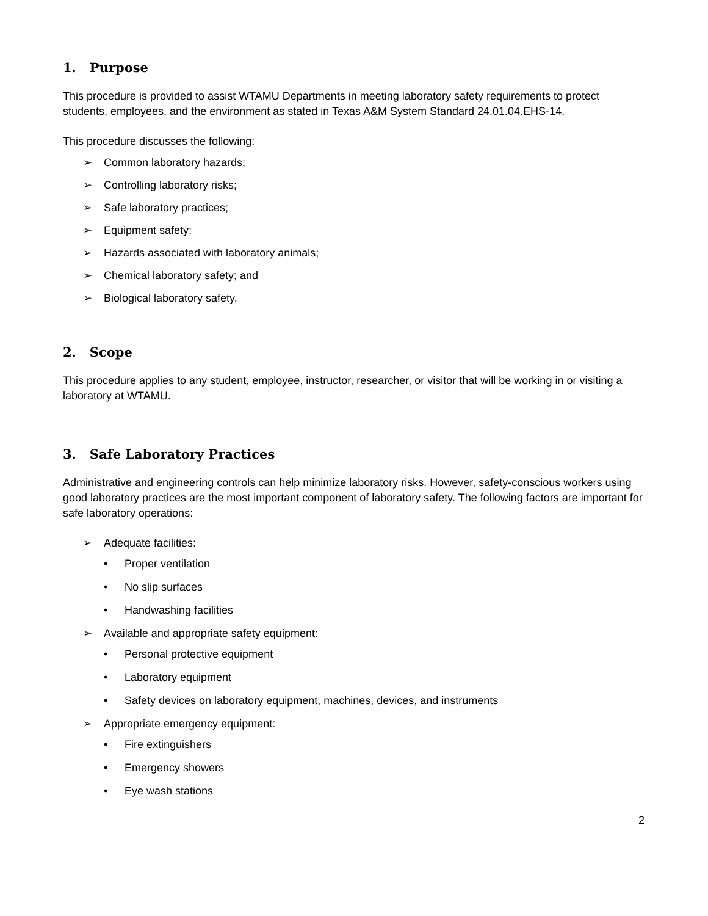1. Purpose
This procedure is provided to assist WTAMU Departments in meeting laboratory safety requirements to protect students, employees, and the environment as stated in Texas A&M System Standard 24.01.04.EHS-14.
This procedure discusses the following:
➢ Common laboratory hazards;
➢ Controlling laboratory risks;
➢ Safe laboratory practices;
➢ Equipment safety;
➢ Hazards associated with laboratory animals;
➢ Chemical laboratory safety; and
➢ Biological laboratory safety.
2. Scope
This procedure applies to any student, employee, instructor, researcher, or visitor that will be working in or visiting a laboratory at WTAMU.
3. Safe Laboratory Practices
Administrative and engineering controls can help minimize laboratory risks. However, safety-conscious workers using good laboratory practices are the most important component of laboratory safety. The following factors are important for safe laboratory operations:
➢ Adequate facilities:
• Proper ventilation
• No slip surfaces
• Handwashing facilities
➢ Available and appropriate safety equipment:
• Personal protective equipment
• Laboratory equipment
• Safety devices on laboratory equipment, machines, devices, and instruments
➢ Appropriate emergency equipment:
• Fire extinguishers
• Emergency showers
• Eye wash stations
2